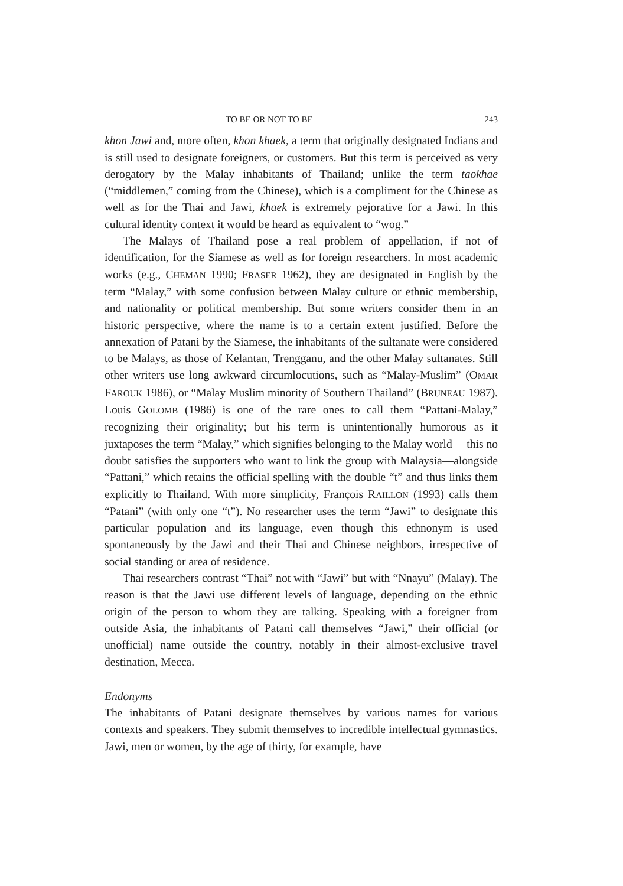TO BE OR NOT TO BE 243
khon Jawi and, more often, khon khaek, a term that originally designated Indians and is still used to designate foreigners, or customers. But this term is perceived as very derogatory by the Malay inhabitants of Thailand; unlike the term taokhae (“middlemen,” coming from the Chinese), which is a compliment for the Chinese as well as for the Thai and Jawi, khaek is extremely pejorative for a Jawi. In this cultural identity context it would be heard as equivalent to “wog.”
The Malays of Thailand pose a real problem of appellation, if not of identification, for the Siamese as well as for foreign researchers. In most academic works (e.g., CHEMAN 1990; FRASER 1962), they are designated in English by the term “Malay,” with some confusion between Malay culture or ethnic membership, and nationality or political membership. But some writers consider them in an historic perspective, where the name is to a certain extent justified. Before the annexation of Patani by the Siamese, the inhabitants of the sultanate were considered to be Malays, as those of Kelantan, Trengganu, and the other Malay sultanates. Still other writers use long awkward circumlocutions, such as “Malay-Muslim” (OMAR FAROUK 1986), or “Malay Muslim minority of Southern Thailand” (BRUNEAU 1987). Louis GOLOMB (1986) is one of the rare ones to call them “Pattani-Malay,” recognizing their originality; but his term is unintentionally humorous as it juxtaposes the term “Malay,” which signifies belonging to the Malay world —this no doubt satisfies the supporters who want to link the group with Malaysia—alongside “Pattani,” which retains the official spelling with the double “t” and thus links them explicitly to Thailand. With more simplicity, François RAILLON (1993) calls them “Patani” (with only one “t”). No researcher uses the term “Jawi” to designate this particular population and its language, even though this ethnonym is used spontaneously by the Jawi and their Thai and Chinese neighbors, irrespective of social standing or area of residence.
Thai researchers contrast “Thai” not with “Jawi” but with “Nnayu” (Malay). The reason is that the Jawi use different levels of language, depending on the ethnic origin of the person to whom they are talking. Speaking with a foreigner from outside Asia, the inhabitants of Patani call themselves “Jawi,” their official (or unofficial) name outside the country, notably in their almost-exclusive travel destination, Mecca.
Endonyms
The inhabitants of Patani designate themselves by various names for various contexts and speakers. They submit themselves to incredible intellectual gymnastics. Jawi, men or women, by the age of thirty, for example, have